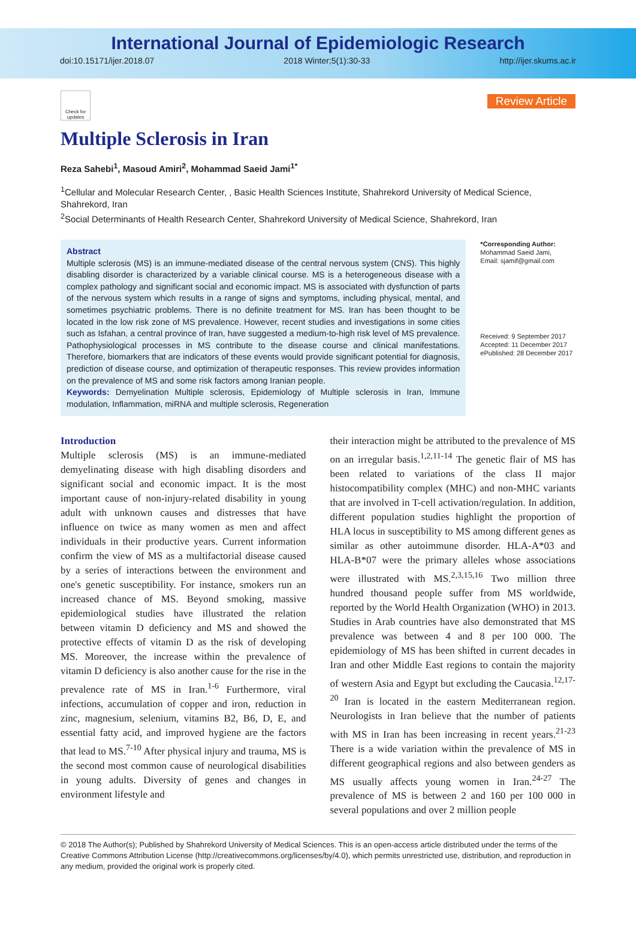International Journal of Epidemiologic Research
doi:10.15171/ijer.2018.07 2018 Winter;5(1):30-33 http://ijer.skums.ac.ir
Check for updates
Review Article
Multiple Sclerosis in Iran
Reza Sahebi<sup>1</sup>, Masoud Amiri<sup>2</sup>, Mohammad Saeid Jami<sup>1*</sup>
<sup>1</sup> Cellular and Molecular Research Center, , Basic Health Sciences Institute, Shahrekord University of Medical Science, Shahrekord, Iran
<sup>2</sup> Social Determinants of Health Research Center, Shahrekord University of Medical Science, Shahrekord, Iran
Abstract
Multiple sclerosis (MS) is an immune-mediated disease of the central nervous system (CNS). This highly disabling disorder is characterized by a variable clinical course. MS is a heterogeneous disease with a complex pathology and significant social and economic impact. MS is associated with dysfunction of parts of the nervous system which results in a range of signs and symptoms, including physical, mental, and sometimes psychiatric problems. There is no definite treatment for MS. Iran has been thought to be located in the low risk zone of MS prevalence. However, recent studies and investigations in some cities such as Isfahan, a central province of Iran, have suggested a medium-to-high risk level of MS prevalence. Pathophysiological processes in MS contribute to the disease course and clinical manifestations. Therefore, biomarkers that are indicators of these events would provide significant potential for diagnosis, prediction of disease course, and optimization of therapeutic responses. This review provides information on the prevalence of MS and some risk factors among Iranian people.
Keywords: Demyelination Multiple sclerosis, Epidemiology of Multiple sclerosis in Iran, Immune modulation, Inflammation, miRNA and multiple sclerosis, Regeneration
*Corresponding Author:
Mohammad Saeid Jami,
Email: sjamif@gmail.com
Received: 9 September 2017
Accepted: 11 December 2017
ePublished: 28 December 2017
Introduction
Multiple sclerosis (MS) is an immune-mediated demyelinating disease with high disabling disorders and significant social and economic impact. It is the most important cause of non-injury-related disability in young adult with unknown causes and distresses that have influence on twice as many women as men and affect individuals in their productive years. Current information confirm the view of MS as a multifactorial disease caused by a series of interactions between the environment and one's genetic susceptibility. For instance, smokers run an increased chance of MS. Beyond smoking, massive epidemiological studies have illustrated the relation between vitamin D deficiency and MS and showed the protective effects of vitamin D as the risk of developing MS. Moreover, the increase within the prevalence of vitamin D deficiency is also another cause for the rise in the prevalence rate of MS in Iran.<sup>1-6</sup> Furthermore, viral infections, accumulation of copper and iron, reduction in zinc, magnesium, selenium, vitamins B2, B6, D, E, and essential fatty acid, and improved hygiene are the factors that lead to MS.<sup>7-10</sup> After physical injury and trauma, MS is the second most common cause of neurological disabilities in young adults. Diversity of genes and changes in environment lifestyle and
their interaction might be attributed to the prevalence of MS on an irregular basis.<sup>1,2,11-14</sup> The genetic flair of MS has been related to variations of the class II major histocompatibility complex (MHC) and non-MHC variants that are involved in T-cell activation/regulation. In addition, different population studies highlight the proportion of HLA locus in susceptibility to MS among different genes as similar as other autoimmune disorder. HLA-A*03 and HLA-B*07 were the primary alleles whose associations were illustrated with MS.<sup>2,3,15,16</sup> Two million three hundred thousand people suffer from MS worldwide, reported by the World Health Organization (WHO) in 2013. Studies in Arab countries have also demonstrated that MS prevalence was between 4 and 8 per 100 000. The epidemiology of MS has been shifted in current decades in Iran and other Middle East regions to contain the majority of western Asia and Egypt but excluding the Caucasia.<sup>12,17-20</sup> Iran is located in the eastern Mediterranean region. Neurologists in Iran believe that the number of patients with MS in Iran has been increasing in recent years.<sup>21-23</sup> There is a wide variation within the prevalence of MS in different geographical regions and also between genders as MS usually affects young women in Iran.<sup>24-27</sup> The prevalence of MS is between 2 and 160 per 100 000 in several populations and over 2 million people
© 2018 The Author(s); Published by Shahrekord University of Medical Sciences. This is an open-access article distributed under the terms of the Creative Commons Attribution License (http://creativecommons.org/licenses/by/4.0), which permits unrestricted use, distribution, and reproduction in any medium, provided the original work is properly cited.